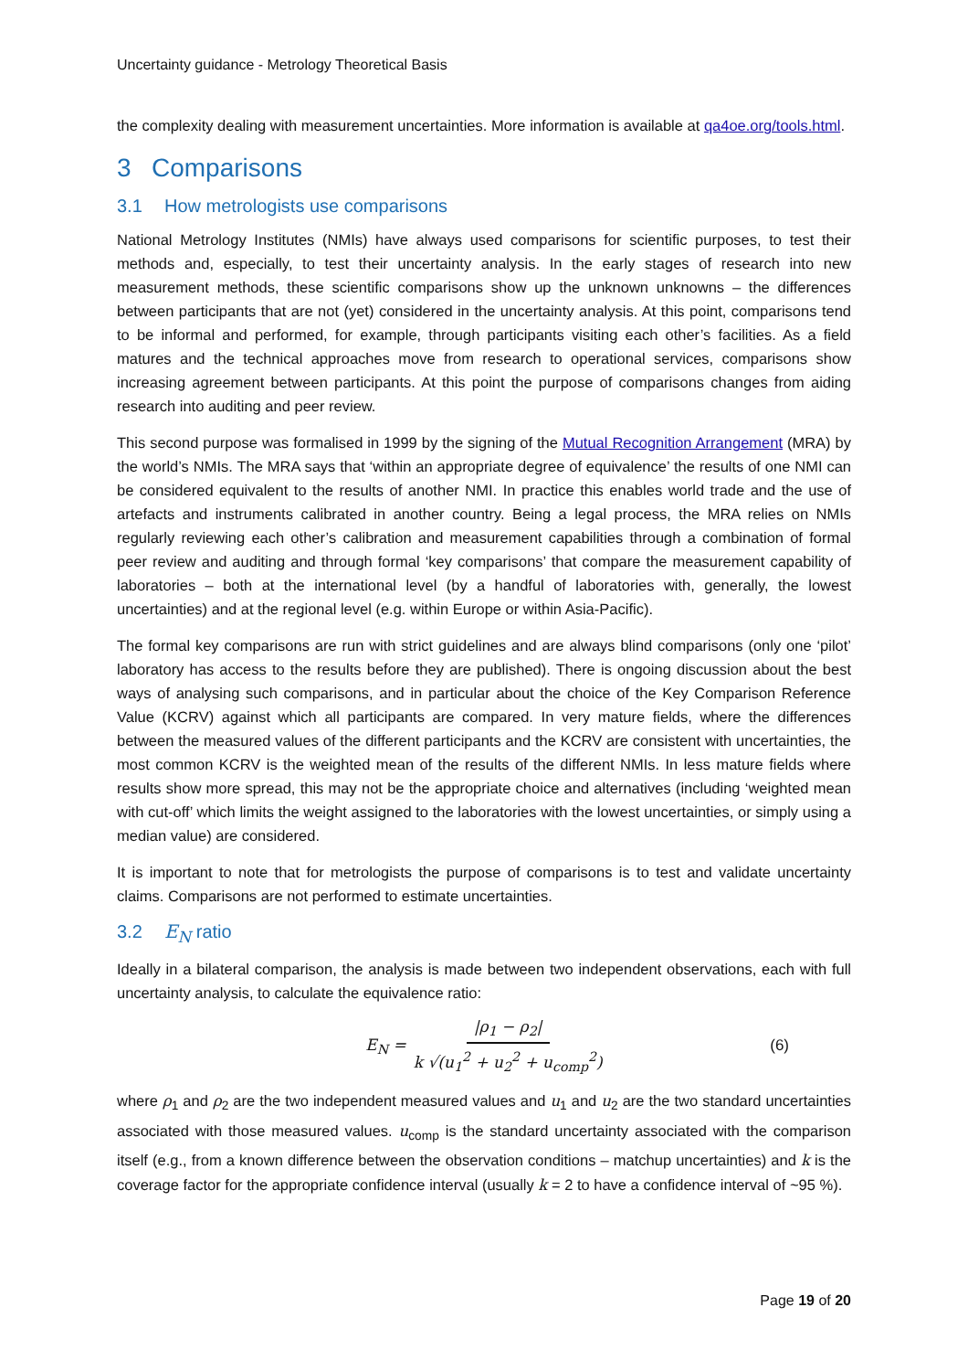Uncertainty guidance - Metrology Theoretical Basis
the complexity dealing with measurement uncertainties. More information is available at qa4oe.org/tools.html.
3 Comparisons
3.1 How metrologists use comparisons
National Metrology Institutes (NMIs) have always used comparisons for scientific purposes, to test their methods and, especially, to test their uncertainty analysis. In the early stages of research into new measurement methods, these scientific comparisons show up the unknown unknowns – the differences between participants that are not (yet) considered in the uncertainty analysis. At this point, comparisons tend to be informal and performed, for example, through participants visiting each other’s facilities. As a field matures and the technical approaches move from research to operational services, comparisons show increasing agreement between participants. At this point the purpose of comparisons changes from aiding research into auditing and peer review.
This second purpose was formalised in 1999 by the signing of the Mutual Recognition Arrangement (MRA) by the world’s NMIs. The MRA says that ‘within an appropriate degree of equivalence’ the results of one NMI can be considered equivalent to the results of another NMI. In practice this enables world trade and the use of artefacts and instruments calibrated in another country. Being a legal process, the MRA relies on NMIs regularly reviewing each other’s calibration and measurement capabilities through a combination of formal peer review and auditing and through formal ‘key comparisons’ that compare the measurement capability of laboratories – both at the international level (by a handful of laboratories with, generally, the lowest uncertainties) and at the regional level (e.g. within Europe or within Asia-Pacific).
The formal key comparisons are run with strict guidelines and are always blind comparisons (only one ‘pilot’ laboratory has access to the results before they are published). There is ongoing discussion about the best ways of analysing such comparisons, and in particular about the choice of the Key Comparison Reference Value (KCRV) against which all participants are compared. In very mature fields, where the differences between the measured values of the different participants and the KCRV are consistent with uncertainties, the most common KCRV is the weighted mean of the results of the different NMIs. In less mature fields where results show more spread, this may not be the appropriate choice and alternatives (including ‘weighted mean with cut-off’ which limits the weight assigned to the laboratories with the lowest uncertainties, or simply using a median value) are considered.
It is important to note that for metrologists the purpose of comparisons is to test and validate uncertainty claims. Comparisons are not performed to estimate uncertainties.
3.2 E<sub>N</sub> ratio
Ideally in a bilateral comparison, the analysis is made between two independent observations, each with full uncertainty analysis, to calculate the equivalence ratio:
E<sub>N</sub> = |ρ<sub>1</sub> − ρ<sub>2</sub>| k √(u<sub>1</sub><sup>2</sup> + u<sub>2</sub><sup>2</sup> + u<sub>comp</sub><sup>2</sup>) (6)
where ρ<sub>1</sub> and ρ<sub>2</sub> are the two independent measured values and u<sub>1</sub> and u<sub>2</sub> are the two standard uncertainties associated with those measured values. u<sub>comp</sub> is the standard uncertainty associated with the comparison itself (e.g., from a known difference between the observation conditions – matchup uncertainties) and k is the coverage factor for the appropriate confidence interval (usually k = 2 to have a confidence interval of ~95 %).
Page 19 of 20